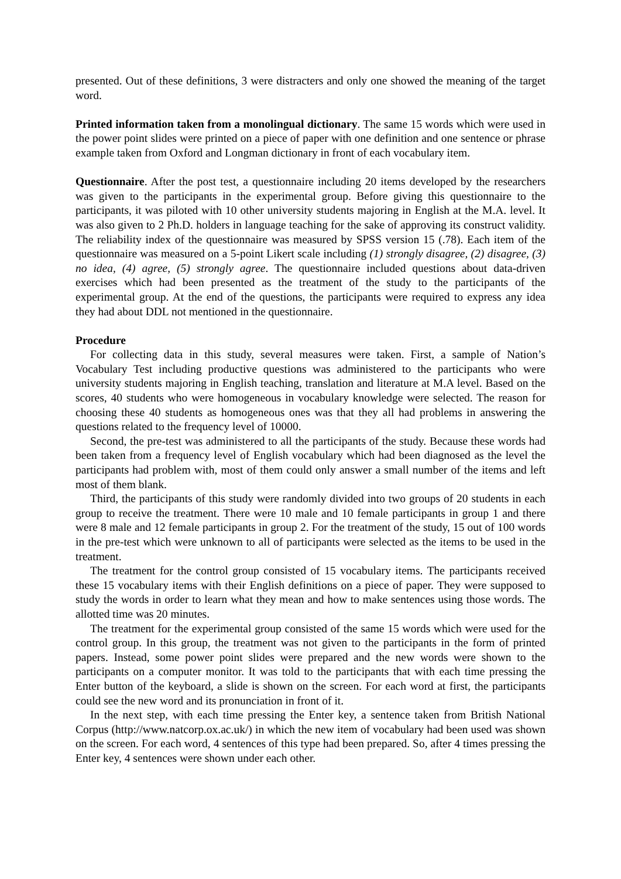presented. Out of these definitions, 3 were distracters and only one showed the meaning of the target word.
Printed information taken from a monolingual dictionary. The same 15 words which were used in the power point slides were printed on a piece of paper with one definition and one sentence or phrase example taken from Oxford and Longman dictionary in front of each vocabulary item.
Questionnaire. After the post test, a questionnaire including 20 items developed by the researchers was given to the participants in the experimental group. Before giving this questionnaire to the participants, it was piloted with 10 other university students majoring in English at the M.A. level. It was also given to 2 Ph.D. holders in language teaching for the sake of approving its construct validity. The reliability index of the questionnaire was measured by SPSS version 15 (.78). Each item of the questionnaire was measured on a 5-point Likert scale including (1) strongly disagree, (2) disagree, (3) no idea, (4) agree, (5) strongly agree. The questionnaire included questions about data-driven exercises which had been presented as the treatment of the study to the participants of the experimental group. At the end of the questions, the participants were required to express any idea they had about DDL not mentioned in the questionnaire.
Procedure
For collecting data in this study, several measures were taken. First, a sample of Nation’s Vocabulary Test including productive questions was administered to the participants who were university students majoring in English teaching, translation and literature at M.A level. Based on the scores, 40 students who were homogeneous in vocabulary knowledge were selected. The reason for choosing these 40 students as homogeneous ones was that they all had problems in answering the questions related to the frequency level of 10000.
Second, the pre-test was administered to all the participants of the study. Because these words had been taken from a frequency level of English vocabulary which had been diagnosed as the level the participants had problem with, most of them could only answer a small number of the items and left most of them blank.
Third, the participants of this study were randomly divided into two groups of 20 students in each group to receive the treatment. There were 10 male and 10 female participants in group 1 and there were 8 male and 12 female participants in group 2. For the treatment of the study, 15 out of 100 words in the pre-test which were unknown to all of participants were selected as the items to be used in the treatment.
The treatment for the control group consisted of 15 vocabulary items. The participants received these 15 vocabulary items with their English definitions on a piece of paper. They were supposed to study the words in order to learn what they mean and how to make sentences using those words. The allotted time was 20 minutes.
The treatment for the experimental group consisted of the same 15 words which were used for the control group. In this group, the treatment was not given to the participants in the form of printed papers. Instead, some power point slides were prepared and the new words were shown to the participants on a computer monitor. It was told to the participants that with each time pressing the Enter button of the keyboard, a slide is shown on the screen. For each word at first, the participants could see the new word and its pronunciation in front of it.
In the next step, with each time pressing the Enter key, a sentence taken from British National Corpus (http://www.natcorp.ox.ac.uk/) in which the new item of vocabulary had been used was shown on the screen. For each word, 4 sentences of this type had been prepared. So, after 4 times pressing the Enter key, 4 sentences were shown under each other.